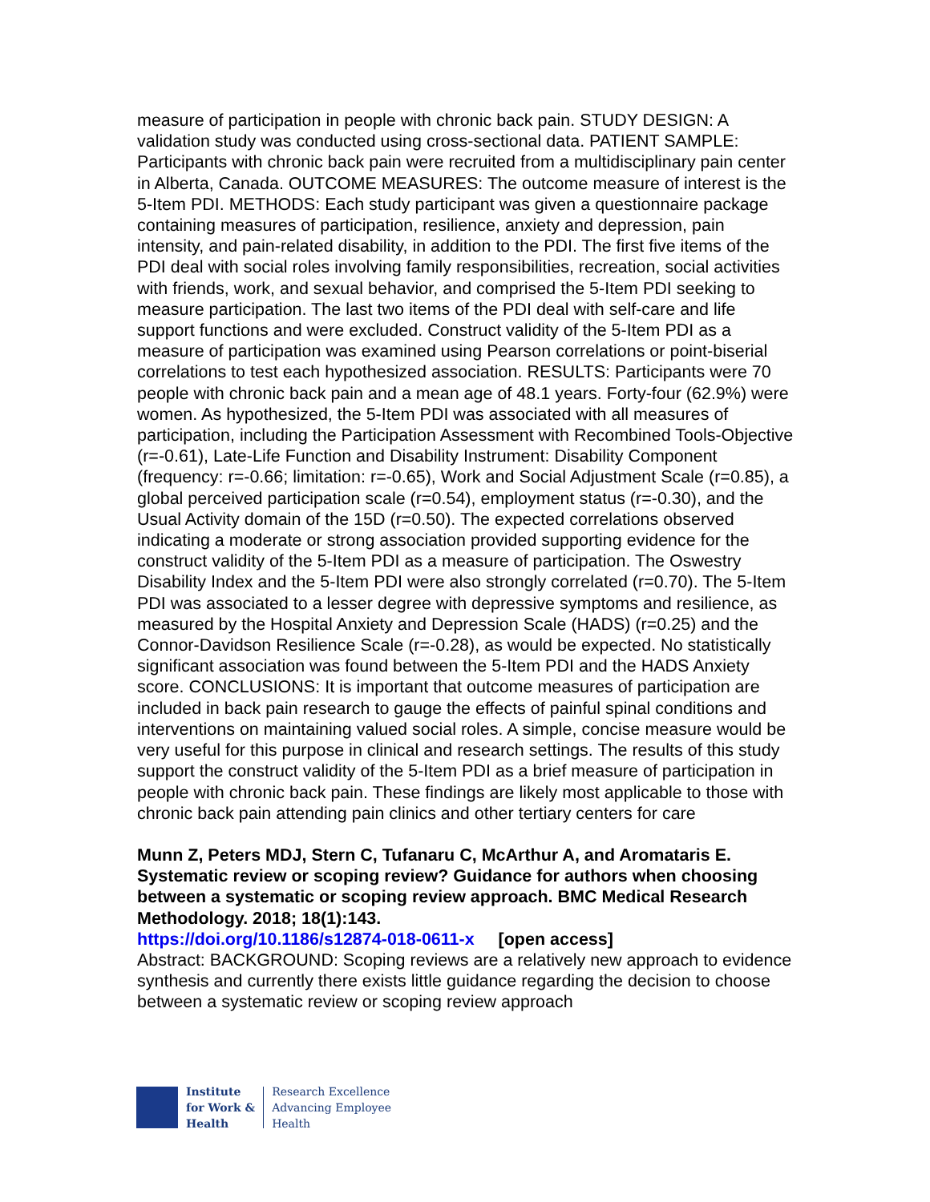measure of participation in people with chronic back pain. STUDY DESIGN: A validation study was conducted using cross-sectional data. PATIENT SAMPLE: Participants with chronic back pain were recruited from a multidisciplinary pain center in Alberta, Canada. OUTCOME MEASURES: The outcome measure of interest is the 5-Item PDI. METHODS: Each study participant was given a questionnaire package containing measures of participation, resilience, anxiety and depression, pain intensity, and pain-related disability, in addition to the PDI. The first five items of the PDI deal with social roles involving family responsibilities, recreation, social activities with friends, work, and sexual behavior, and comprised the 5-Item PDI seeking to measure participation. The last two items of the PDI deal with self-care and life support functions and were excluded. Construct validity of the 5-Item PDI as a measure of participation was examined using Pearson correlations or point-biserial correlations to test each hypothesized association. RESULTS: Participants were 70 people with chronic back pain and a mean age of 48.1 years. Forty-four (62.9%) were women. As hypothesized, the 5-Item PDI was associated with all measures of participation, including the Participation Assessment with Recombined Tools-Objective (r=-0.61), Late-Life Function and Disability Instrument: Disability Component (frequency: r=-0.66; limitation: r=-0.65), Work and Social Adjustment Scale (r=0.85), a global perceived participation scale (r=0.54), employment status (r=-0.30), and the Usual Activity domain of the 15D (r=0.50). The expected correlations observed indicating a moderate or strong association provided supporting evidence for the construct validity of the 5-Item PDI as a measure of participation. The Oswestry Disability Index and the 5-Item PDI were also strongly correlated (r=0.70). The 5-Item PDI was associated to a lesser degree with depressive symptoms and resilience, as measured by the Hospital Anxiety and Depression Scale (HADS) (r=0.25) and the Connor-Davidson Resilience Scale (r=-0.28), as would be expected. No statistically significant association was found between the 5-Item PDI and the HADS Anxiety score. CONCLUSIONS: It is important that outcome measures of participation are included in back pain research to gauge the effects of painful spinal conditions and interventions on maintaining valued social roles. A simple, concise measure would be very useful for this purpose in clinical and research settings. The results of this study support the construct validity of the 5-Item PDI as a brief measure of participation in people with chronic back pain. These findings are likely most applicable to those with chronic back pain attending pain clinics and other tertiary centers for care
Munn Z, Peters MDJ, Stern C, Tufanaru C, McArthur A, and Aromataris E. Systematic review or scoping review? Guidance for authors when choosing between a systematic or scoping review approach. BMC Medical Research Methodology. 2018; 18(1):143.
https://doi.org/10.1186/s12874-018-0611-x [open access]
Abstract: BACKGROUND: Scoping reviews are a relatively new approach to evidence synthesis and currently there exists little guidance regarding the decision to choose between a systematic review or scoping review approach
Institute
for Work &
Health
Research Excellence
Advancing Employee
Health